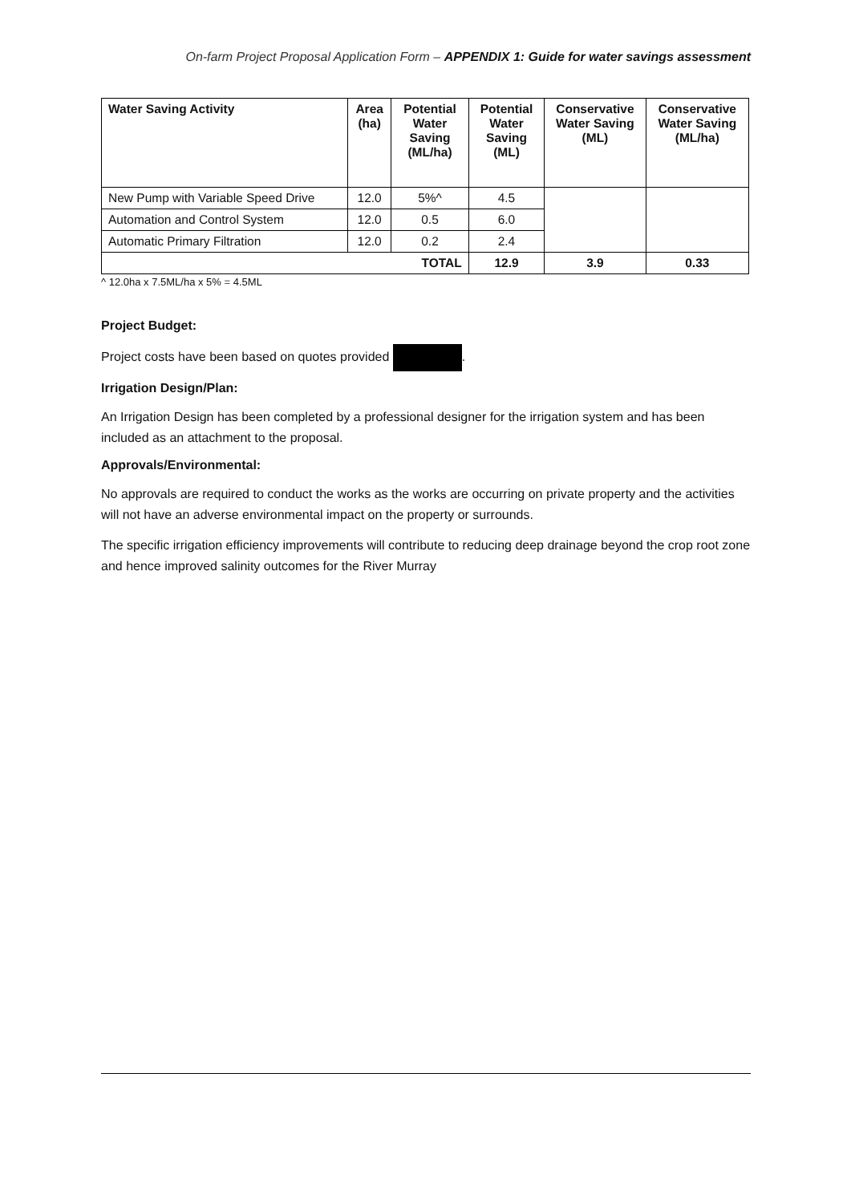On-farm Project Proposal Application Form – APPENDIX 1: Guide for water savings assessment
| Water Saving Activity | Area (ha) | Potential Water Saving (ML/ha) | Potential Water Saving (ML) | Conservative Water Saving (ML) | Conservative Water Saving (ML/ha) |
| --- | --- | --- | --- | --- | --- |
| New Pump with Variable Speed Drive | 12.0 | 5%^ | 4.5 | | |
| Automation and Control System | 12.0 | 0.5 | 6.0 | | |
| Automatic Primary Filtration | 12.0 | 0.2 | 2.4 | | |
| TOTAL | | | 12.9 | 3.9 | 0.33 |
^ 12.0ha x 7.5ML/ha x 5% = 4.5ML
Project Budget:
Project costs have been based on quotes provided .
Irrigation Design/Plan:
An Irrigation Design has been completed by a professional designer for the irrigation system and has been included as an attachment to the proposal.
Approvals/Environmental:
No approvals are required to conduct the works as the works are occurring on private property and the activities will not have an adverse environmental impact on the property or surrounds.
The specific irrigation efficiency improvements will contribute to reducing deep drainage beyond the crop root zone and hence improved salinity outcomes for the River Murray